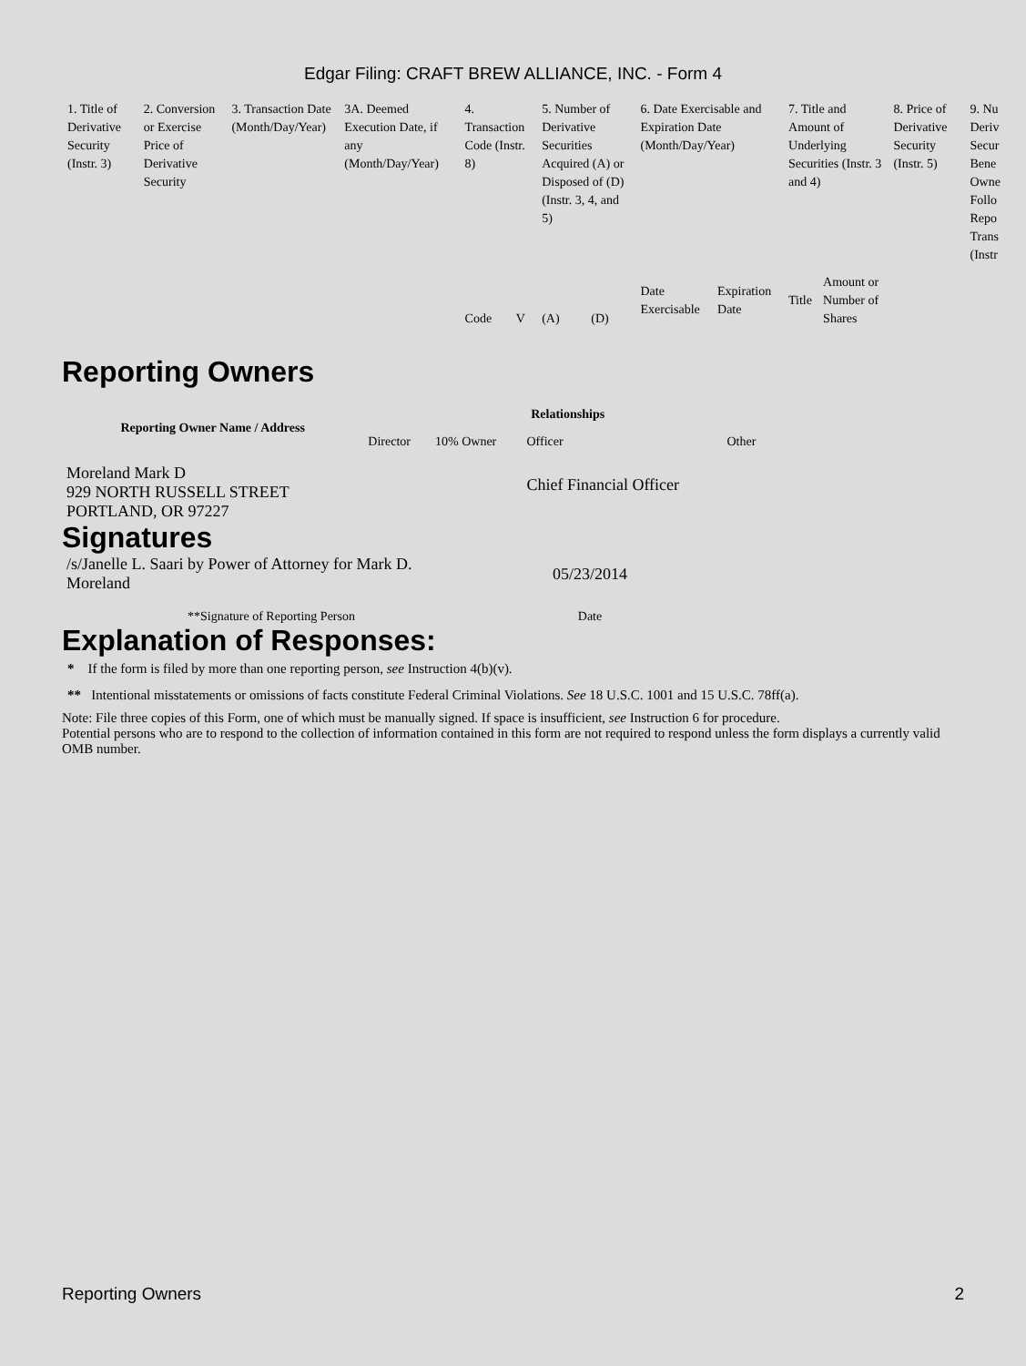Edgar Filing: CRAFT BREW ALLIANCE, INC. - Form 4
| 1. Title of Derivative Security (Instr. 3) | 2. Conversion or Exercise Price of Derivative Security | 3. Transaction Date (Month/Day/Year) | 3A. Deemed Execution Date, if any (Month/Day/Year) | 4. Transaction Code (Instr. 8) | | 5. Number of Derivative Securities Acquired (A) or Disposed of (D) (Instr. 3, 4, and 5) | | 6. Date Exercisable and Expiration Date (Month/Day/Year) | | 7. Title and Amount of Underlying Securities (Instr. 3 and 4) | | 8. Price of Derivative Security (Instr. 5) | 9. Nu Deriv Secur Bene Owne Follo Repo Trans (Instr |
| --- | --- | --- | --- | --- | --- | --- | --- | --- | --- | --- | --- | --- | --- |
| | | | | Code | V | (A) | (D) | Date Exercisable | Expiration Date | Title | Amount or Number of Shares | | |
Reporting Owners
| Reporting Owner Name / Address | Relationships | | | |
| --- | --- | --- | --- | --- |
| | Director | 10% Owner | Officer | Other |
| Moreland Mark D 929 NORTH RUSSELL STREET PORTLAND, OR 97227 | | | Chief Financial Officer | |
Signatures
| /s/Janelle L. Saari by Power of Attorney for Mark D. Moreland | 05/23/2014 |
| **Signature of Reporting Person | Date |
Explanation of Responses:
* If the form is filed by more than one reporting person, see Instruction 4(b)(v).
** Intentional misstatements or omissions of facts constitute Federal Criminal Violations. See 18 U.S.C. 1001 and 15 U.S.C. 78ff(a).
Note: File three copies of this Form, one of which must be manually signed. If space is insufficient, see Instruction 6 for procedure.
Potential persons who are to respond to the collection of information contained in this form are not required to respond unless the form displays a currently valid OMB number.
Reporting Owners 2